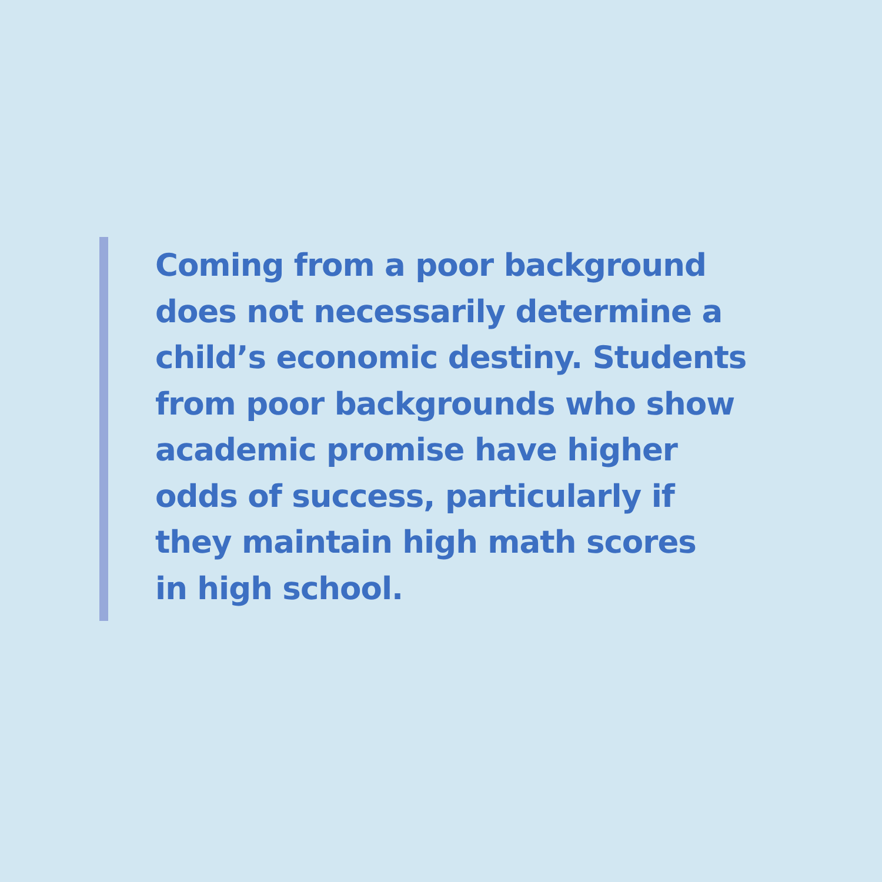Coming from a poor background
does not necessarily determine a
child’s economic destiny. Students
from poor backgrounds who show
academic promise have higher
odds of success, particularly if
they maintain high math scores
in high school.